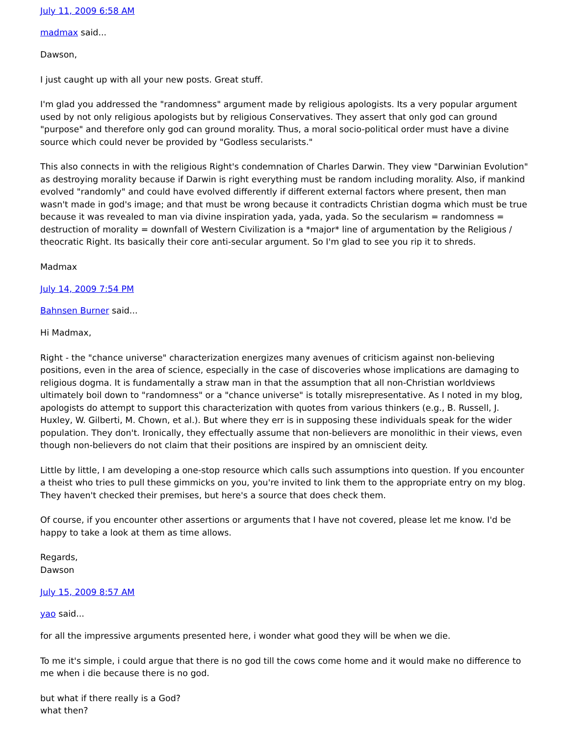July 11, 2009 6:58 AM
madmax said...
Dawson,
I just caught up with all your new posts. Great stuff.
I'm glad you addressed the "randomness" argument made by religious apologists. Its a very popular argument used by not only religious apologists but by religious Conservatives. They assert that only god can ground "purpose" and therefore only god can ground morality. Thus, a moral socio-political order must have a divine source which could never be provided by "Godless secularists."
This also connects in with the religious Right's condemnation of Charles Darwin. They view "Darwinian Evolution" as destroying morality because if Darwin is right everything must be random including morality. Also, if mankind evolved "randomly" and could have evolved differently if different external factors where present, then man wasn't made in god's image; and that must be wrong because it contradicts Christian dogma which must be true because it was revealed to man via divine inspiration yada, yada, yada. So the secularism = randomness = destruction of morality = downfall of Western Civilization is a *major* line of argumentation by the Religious / theocratic Right. Its basically their core anti-secular argument. So I'm glad to see you rip it to shreds.
Madmax
July 14, 2009 7:54 PM
Bahnsen Burner said...
Hi Madmax,
Right - the "chance universe" characterization energizes many avenues of criticism against non-believing positions, even in the area of science, especially in the case of discoveries whose implications are damaging to religious dogma. It is fundamentally a straw man in that the assumption that all non-Christian worldviews ultimately boil down to "randomness" or a "chance universe" is totally misrepresentative. As I noted in my blog, apologists do attempt to support this characterization with quotes from various thinkers (e.g., B. Russell, J. Huxley, W. Gilberti, M. Chown, et al.). But where they err is in supposing these individuals speak for the wider population. They don't. Ironically, they effectually assume that non-believers are monolithic in their views, even though non-believers do not claim that their positions are inspired by an omniscient deity.
Little by little, I am developing a one-stop resource which calls such assumptions into question. If you encounter a theist who tries to pull these gimmicks on you, you're invited to link them to the appropriate entry on my blog. They haven't checked their premises, but here's a source that does check them.
Of course, if you encounter other assertions or arguments that I have not covered, please let me know. I'd be happy to take a look at them as time allows.
Regards,
Dawson
July 15, 2009 8:57 AM
yao said...
for all the impressive arguments presented here, i wonder what good they will be when we die.
To me it's simple, i could argue that there is no god till the cows come home and it would make no difference to me when i die because there is no god.
but what if there really is a God?
what then?